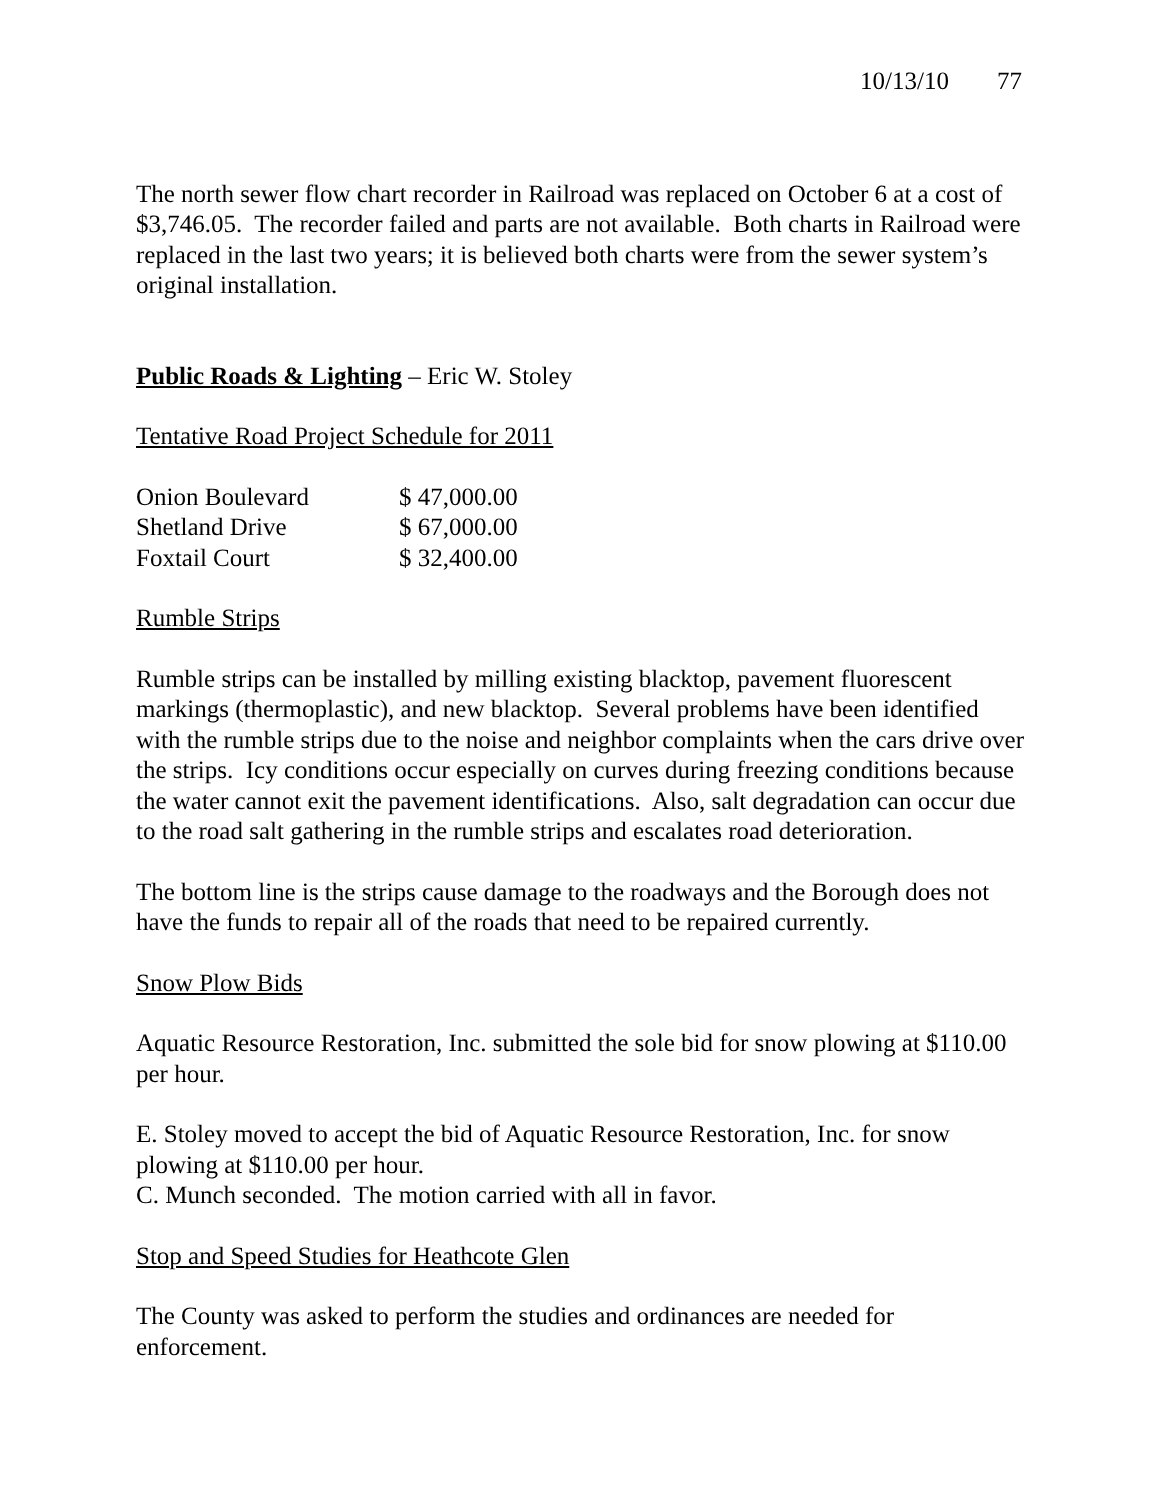10/13/10 77
The north sewer flow chart recorder in Railroad was replaced on October 6 at a cost of $3,746.05. The recorder failed and parts are not available. Both charts in Railroad were replaced in the last two years; it is believed both charts were from the sewer system’s original installation.
Public Roads & Lighting – Eric W. Stoley
Tentative Road Project Schedule for 2011
| Onion Boulevard | $ 47,000.00 |
| Shetland Drive | $ 67,000.00 |
| Foxtail Court | $ 32,400.00 |
Rumble Strips
Rumble strips can be installed by milling existing blacktop, pavement fluorescent markings (thermoplastic), and new blacktop. Several problems have been identified with the rumble strips due to the noise and neighbor complaints when the cars drive over the strips. Icy conditions occur especially on curves during freezing conditions because the water cannot exit the pavement identifications. Also, salt degradation can occur due to the road salt gathering in the rumble strips and escalates road deterioration.
The bottom line is the strips cause damage to the roadways and the Borough does not have the funds to repair all of the roads that need to be repaired currently.
Snow Plow Bids
Aquatic Resource Restoration, Inc. submitted the sole bid for snow plowing at $110.00 per hour.
E. Stoley moved to accept the bid of Aquatic Resource Restoration, Inc. for snow plowing at $110.00 per hour.
C. Munch seconded. The motion carried with all in favor.
Stop and Speed Studies for Heathcote Glen
The County was asked to perform the studies and ordinances are needed for enforcement.